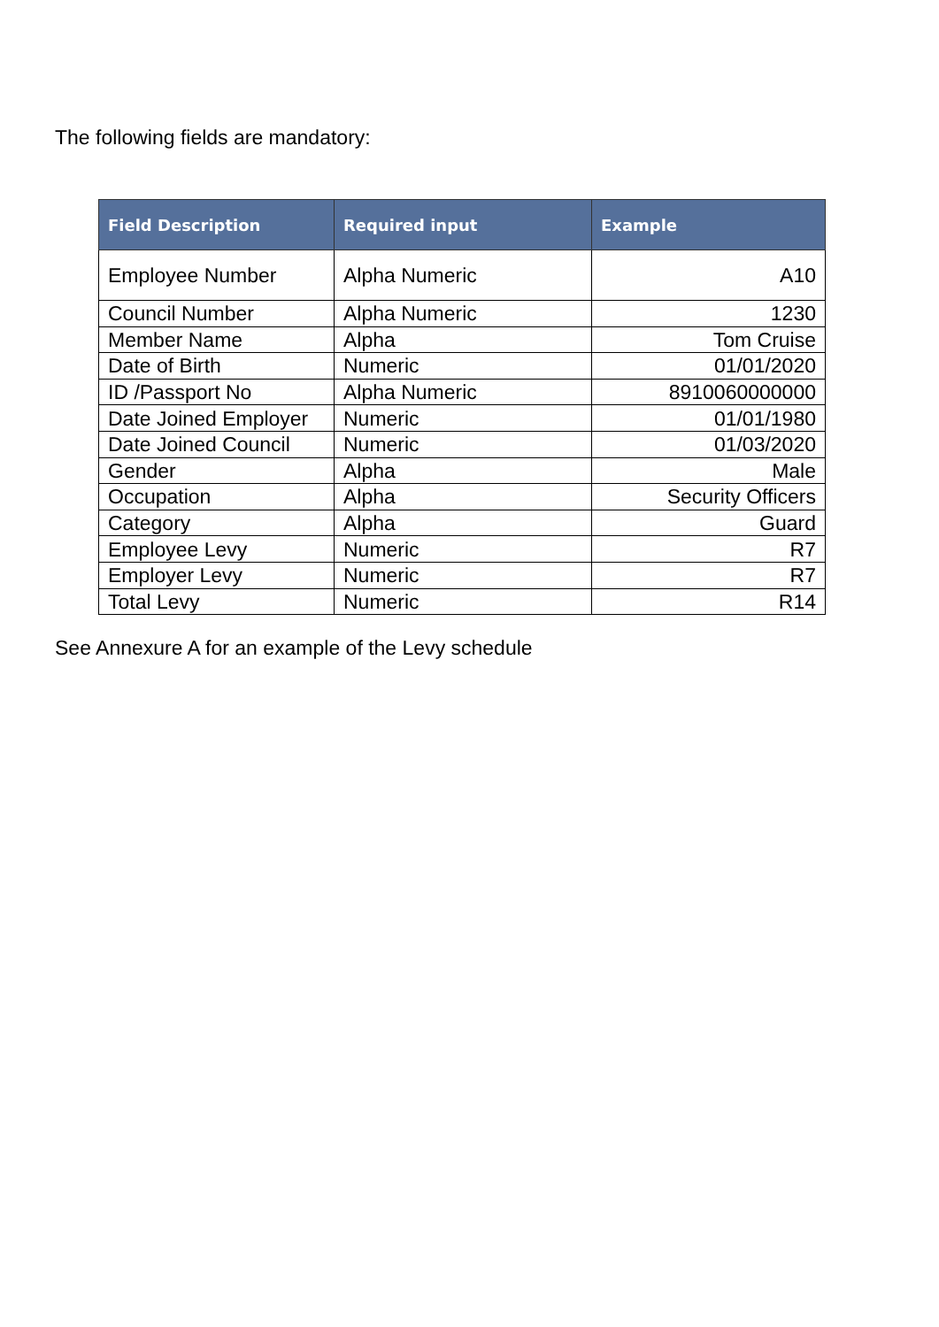The following fields are mandatory:
| Field Description | Required input | Example |
| --- | --- | --- |
| Employee Number | Alpha Numeric | A10 |
| Council Number | Alpha Numeric | 1230 |
| Member Name | Alpha | Tom Cruise |
| Date of Birth | Numeric | 01/01/2020 |
| ID /Passport No | Alpha Numeric | 8910060000000 |
| Date Joined Employer | Numeric | 01/01/1980 |
| Date Joined Council | Numeric | 01/03/2020 |
| Gender | Alpha | Male |
| Occupation | Alpha | Security Officers |
| Category | Alpha | Guard |
| Employee Levy | Numeric | R7 |
| Employer Levy | Numeric | R7 |
| Total Levy | Numeric | R14 |
See Annexure A for an example of the Levy schedule